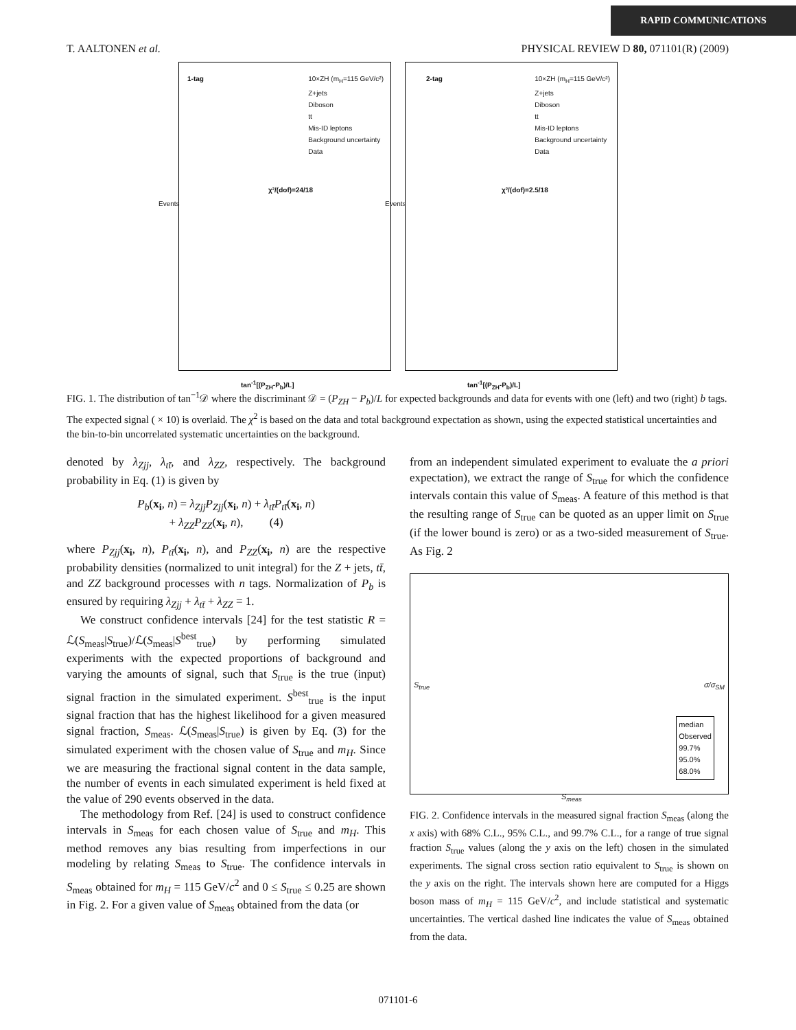RAPID COMMUNICATIONS
T. AALTONEN et al. PHYSICAL REVIEW D 80, 071101(R) (2009)
1-tag
10×ZH (m<sub>H</sub>=115 GeV/c²)
Z+jets
Diboson
tt
Mis-ID leptons
Background uncertainty
Data
χ²/(dof)=24/18
Events
tan<sup>-1</sup>[(P<sub>ZH</sub>-P<sub>b</sub>)/L]
2-tag
10×ZH (m<sub>H</sub>=115 GeV/c²)
Z+jets
Diboson
tt
Mis-ID leptons
Background uncertainty
Data
χ²/(dof)=2.5/18
Events
tan<sup>-1</sup>[(P<sub>ZH</sub>-P<sub>b</sub>)/L]
FIG. 1. The distribution of tan<sup>−1</sup>𝒟 where the discriminant 𝒟 = (P<sub>ZH</sub> − P<sub>b</sub>)/L for expected backgrounds and data for events with one (left) and two (right) b tags. The expected signal ( × 10) is overlaid. The χ<sup>2</sup> is based on the data and total background expectation as shown, using the expected statistical uncertainties and the bin-to-bin uncorrelated systematic uncertainties on the background.
denoted by λ<sub>Zjj</sub>, λ<sub>tt̄</sub>, and λ<sub>ZZ</sub>, respectively. The background probability in Eq. (1) is given by
P<sub>b</sub>(x<sub>i</sub>, n) = λ<sub>Zjj</sub>P<sub>Zjj</sub>(x<sub>i</sub>, n) + λ<sub>tt̄</sub>P<sub>tt̄</sub>(x<sub>i</sub>, n)
+ λ<sub>ZZ</sub>P<sub>ZZ</sub>(x<sub>i</sub>, n), (4)
where P<sub>Zjj</sub>(x<sub>i</sub>, n), P<sub>tt̄</sub>(x<sub>i</sub>, n), and P<sub>ZZ</sub>(x<sub>i</sub>, n) are the respective probability densities (normalized to unit integral) for the Z + jets, tt̄, and ZZ background processes with n tags. Normalization of P<sub>b</sub> is ensured by requiring λ<sub>Zjj</sub> + λ<sub>tt̄</sub> + λ<sub>ZZ</sub> = 1.
We construct confidence intervals [24] for the test statistic R = ℒ(S<sub>meas</sub>|S<sub>true</sub>)/ℒ(S<sub>meas</sub>|S<sup>best</sup><sub>true</sub>) by performing simulated experiments with the expected proportions of background and varying the amounts of signal, such that S<sub>true</sub> is the true (input) signal fraction in the simulated experiment. S<sup>best</sup><sub>true</sub> is the input signal fraction that has the highest likelihood for a given measured signal fraction, S<sub>meas</sub>. ℒ(S<sub>meas</sub>|S<sub>true</sub>) is given by Eq. (3) for the simulated experiment with the chosen value of S<sub>true</sub> and m<sub>H</sub>. Since we are measuring the fractional signal content in the data sample, the number of events in each simulated experiment is held fixed at the value of 290 events observed in the data.
The methodology from Ref. [24] is used to construct confidence intervals in S<sub>meas</sub> for each chosen value of S<sub>true</sub> and m<sub>H</sub>. This method removes any bias resulting from imperfections in our modeling by relating S<sub>meas</sub> to S<sub>true</sub>. The confidence intervals in S<sub>meas</sub> obtained for m<sub>H</sub> = 115 GeV/c<sup>2</sup> and 0 ≤ S<sub>true</sub> ≤ 0.25 are shown in Fig. 2. For a given value of S<sub>meas</sub> obtained from the data (or
from an independent simulated experiment to evaluate the a priori expectation), we extract the range of S<sub>true</sub> for which the confidence intervals contain this value of S<sub>meas</sub>. A feature of this method is that the resulting range of S<sub>true</sub> can be quoted as an upper limit on S<sub>true</sub> (if the lower bound is zero) or as a two-sided measurement of S<sub>true</sub>. As Fig. 2
median
Observed
99.7%
95.0%
68.0%
S<sub>true</sub> σ/σ<sub>SM</sub>
S<sub>meas</sub>
FIG. 2. Confidence intervals in the measured signal fraction S<sub>meas</sub> (along the x axis) with 68% C.L., 95% C.L., and 99.7% C.L., for a range of true signal fraction S<sub>true</sub> values (along the y axis on the left) chosen in the simulated experiments. The signal cross section ratio equivalent to S<sub>true</sub> is shown on the y axis on the right. The intervals shown here are computed for a Higgs boson mass of m<sub>H</sub> = 115 GeV/c<sup>2</sup>, and include statistical and systematic uncertainties. The vertical dashed line indicates the value of S<sub>meas</sub> obtained from the data.
071101-6